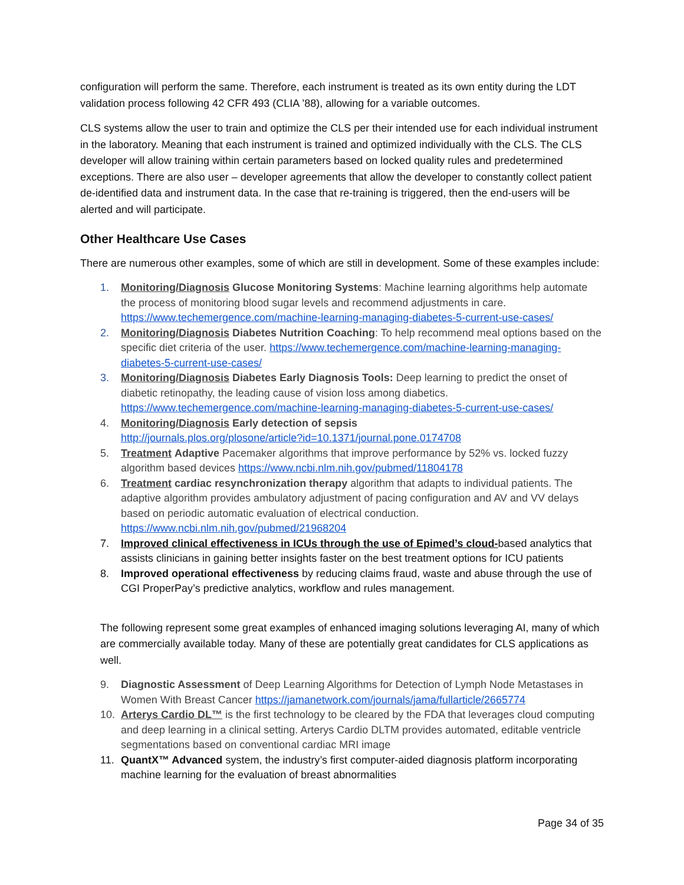configuration will perform the same. Therefore, each instrument is treated as its own entity during the LDT validation process following 42 CFR 493 (CLIA ’88), allowing for a variable outcomes.
CLS systems allow the user to train and optimize the CLS per their intended use for each individual instrument in the laboratory. Meaning that each instrument is trained and optimized individually with the CLS. The CLS developer will allow training within certain parameters based on locked quality rules and predetermined exceptions. There are also user – developer agreements that allow the developer to constantly collect patient de-identified data and instrument data. In the case that re-training is triggered, then the end-users will be alerted and will participate.
Other Healthcare Use Cases
There are numerous other examples, some of which are still in development. Some of these examples include:
1. Monitoring/Diagnosis Glucose Monitoring Systems: Machine learning algorithms help automate the process of monitoring blood sugar levels and recommend adjustments in care. https://www.techemergence.com/machine-learning-managing-diabetes-5-current-use-cases/
2. Monitoring/Diagnosis Diabetes Nutrition Coaching: To help recommend meal options based on the specific diet criteria of the user. https://www.techemergence.com/machine-learning-managing-diabetes-5-current-use-cases/
3. Monitoring/Diagnosis Diabetes Early Diagnosis Tools: Deep learning to predict the onset of diabetic retinopathy, the leading cause of vision loss among diabetics. https://www.techemergence.com/machine-learning-managing-diabetes-5-current-use-cases/
4. Monitoring/Diagnosis Early detection of sepsis
http://journals.plos.org/plosone/article?id=10.1371/journal.pone.0174708
5. Treatment Adaptive Pacemaker algorithms that improve performance by 52% vs. locked fuzzy algorithm based devices https://www.ncbi.nlm.nih.gov/pubmed/11804178
6. Treatment cardiac resynchronization therapy algorithm that adapts to individual patients. The adaptive algorithm provides ambulatory adjustment of pacing configuration and AV and VV delays based on periodic automatic evaluation of electrical conduction. https://www.ncbi.nlm.nih.gov/pubmed/21968204
7. Improved clinical effectiveness in ICUs through the use of Epimed’s cloud-based analytics that assists clinicians in gaining better insights faster on the best treatment options for ICU patients
8. Improved operational effectiveness by reducing claims fraud, waste and abuse through the use of CGI ProperPay’s predictive analytics, workflow and rules management.
The following represent some great examples of enhanced imaging solutions leveraging AI, many of which are commercially available today. Many of these are potentially great candidates for CLS applications as well.
9. Diagnostic Assessment of Deep Learning Algorithms for Detection of Lymph Node Metastases in Women With Breast Cancer https://jamanetwork.com/journals/jama/fullarticle/2665774
10. Arterys Cardio DL™ is the first technology to be cleared by the FDA that leverages cloud computing and deep learning in a clinical setting. Arterys Cardio DLTM provides automated, editable ventricle segmentations based on conventional cardiac MRI image
11. QuantX™ Advanced system, the industry’s first computer-aided diagnosis platform incorporating machine learning for the evaluation of breast abnormalities
Page 34 of 35